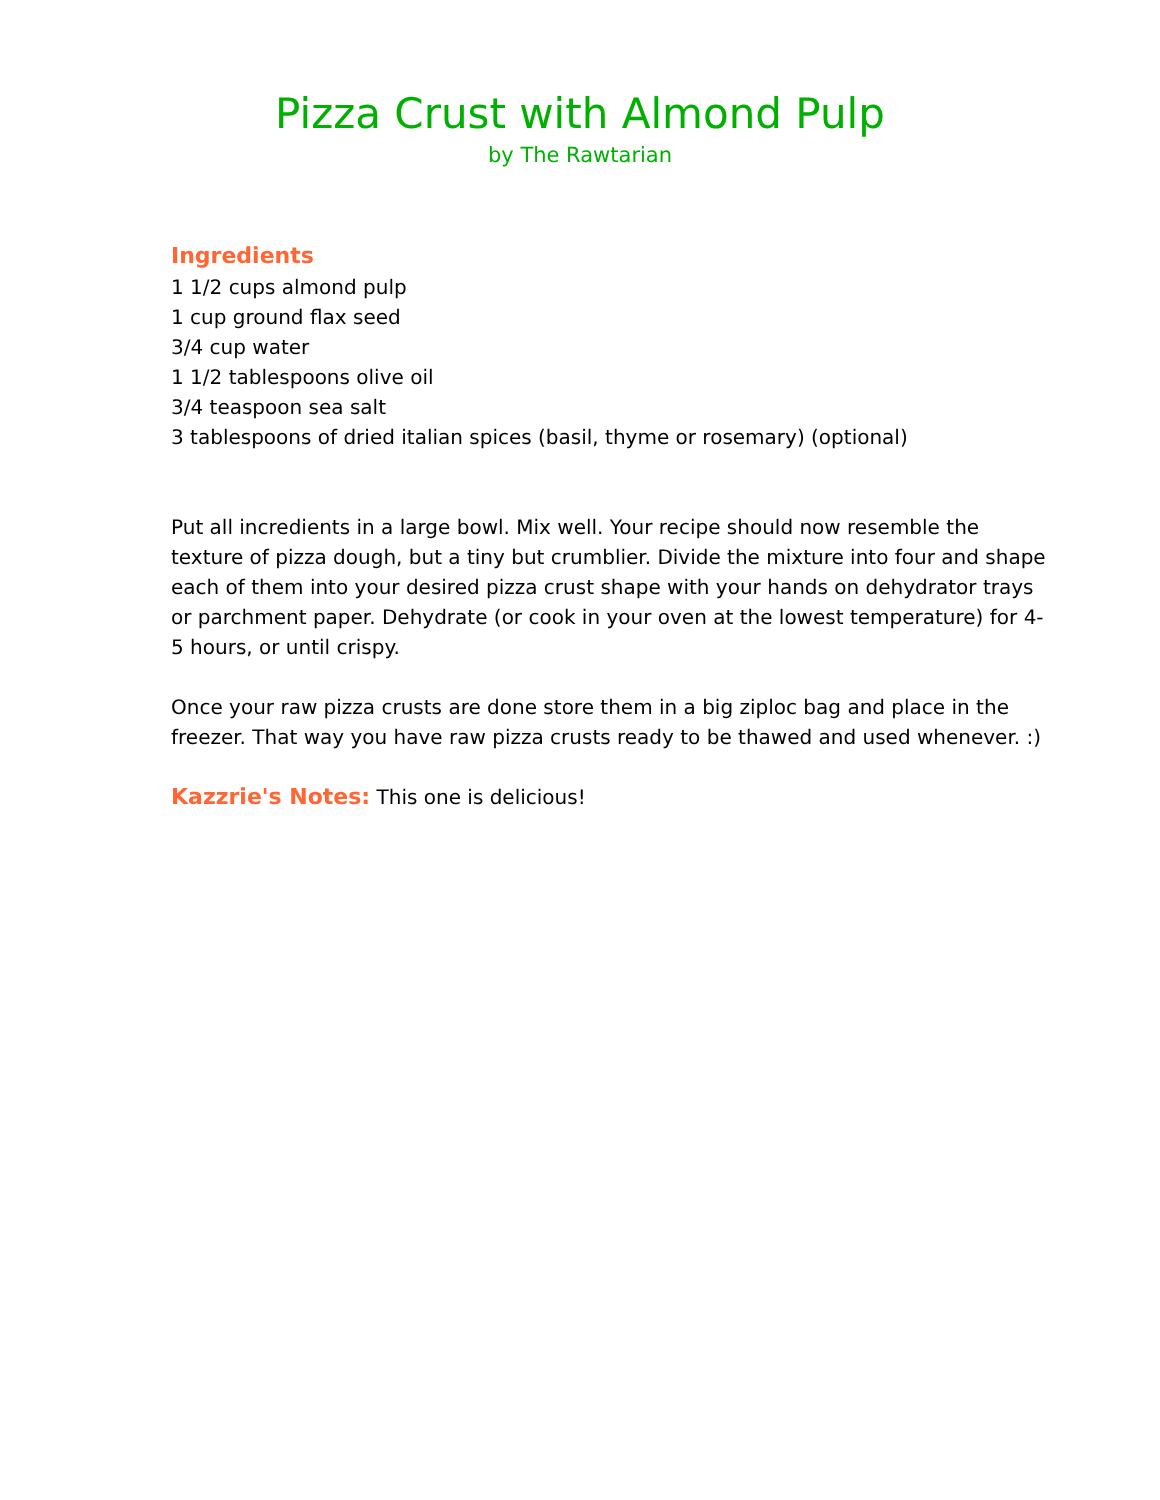Pizza Crust with Almond Pulp
by The Rawtarian
Ingredients
1 1/2 cups almond pulp
1 cup ground flax seed
3/4 cup water
1 1/2 tablespoons olive oil
3/4 teaspoon sea salt
3 tablespoons of dried italian spices (basil, thyme or rosemary) (optional)
Put all incredients in a large bowl. Mix well. Your recipe should now resemble the texture of pizza dough, but a tiny but crumblier. Divide the mixture into four and shape each of them into your desired pizza crust shape with your hands on dehydrator trays or parchment paper. Dehydrate (or cook in your oven at the lowest temperature) for 4-5 hours, or until crispy.
Once your raw pizza crusts are done store them in a big ziploc bag and place in the freezer. That way you have raw pizza crusts ready to be thawed and used whenever. :)
Kazzrie's Notes: This one is delicious!